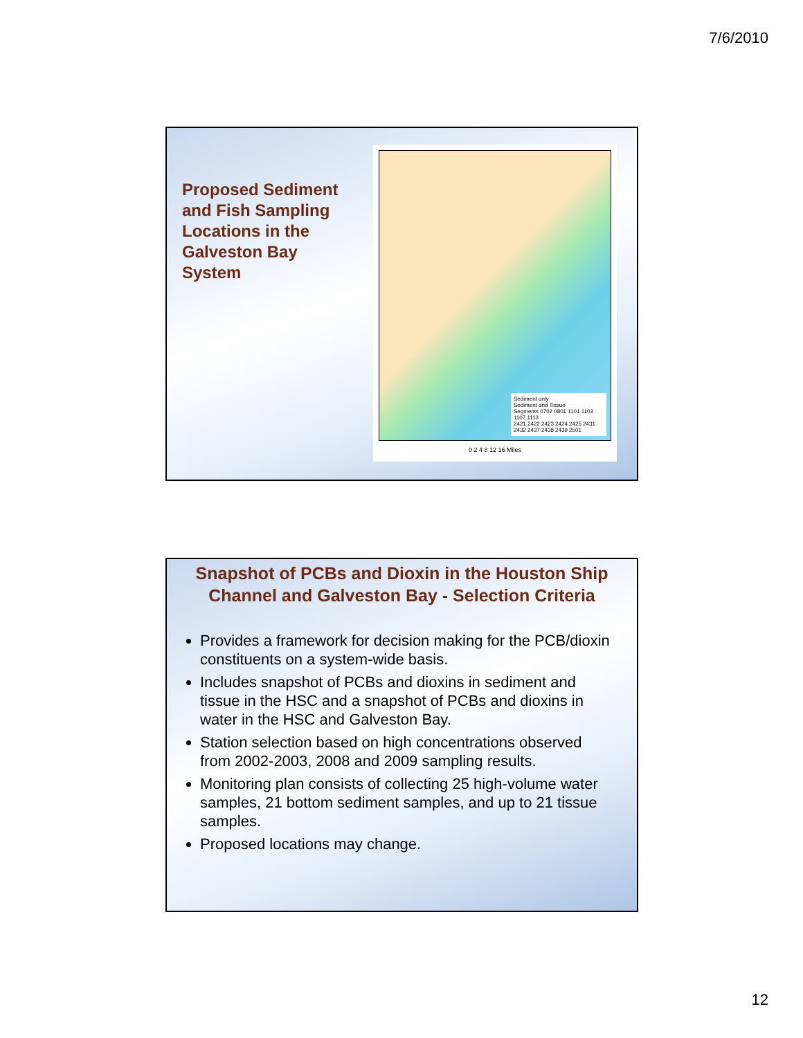7/6/2010
Proposed Sediment and Fish Sampling Locations in the Galveston Bay System
Sediment only
Sediment and Tissue
Segments 0702 0801 1101 1103 1107 1113
2421 2422 2423 2424 2425 2431 2432 2437 2438 2439 2501
0 2 4 8 12 16 Miles
Snapshot of PCBs and Dioxin in the Houston Ship Channel and Galveston Bay - Selection Criteria
Provides a framework for decision making for the PCB/dioxin constituents on a system-wide basis.
Includes snapshot of PCBs and dioxins in sediment and tissue in the HSC and a snapshot of PCBs and dioxins in water in the HSC and Galveston Bay.
Station selection based on high concentrations observed from 2002-2003, 2008 and 2009 sampling results.
Monitoring plan consists of collecting 25 high-volume water samples, 21 bottom sediment samples, and up to 21 tissue samples.
Proposed locations may change.
12